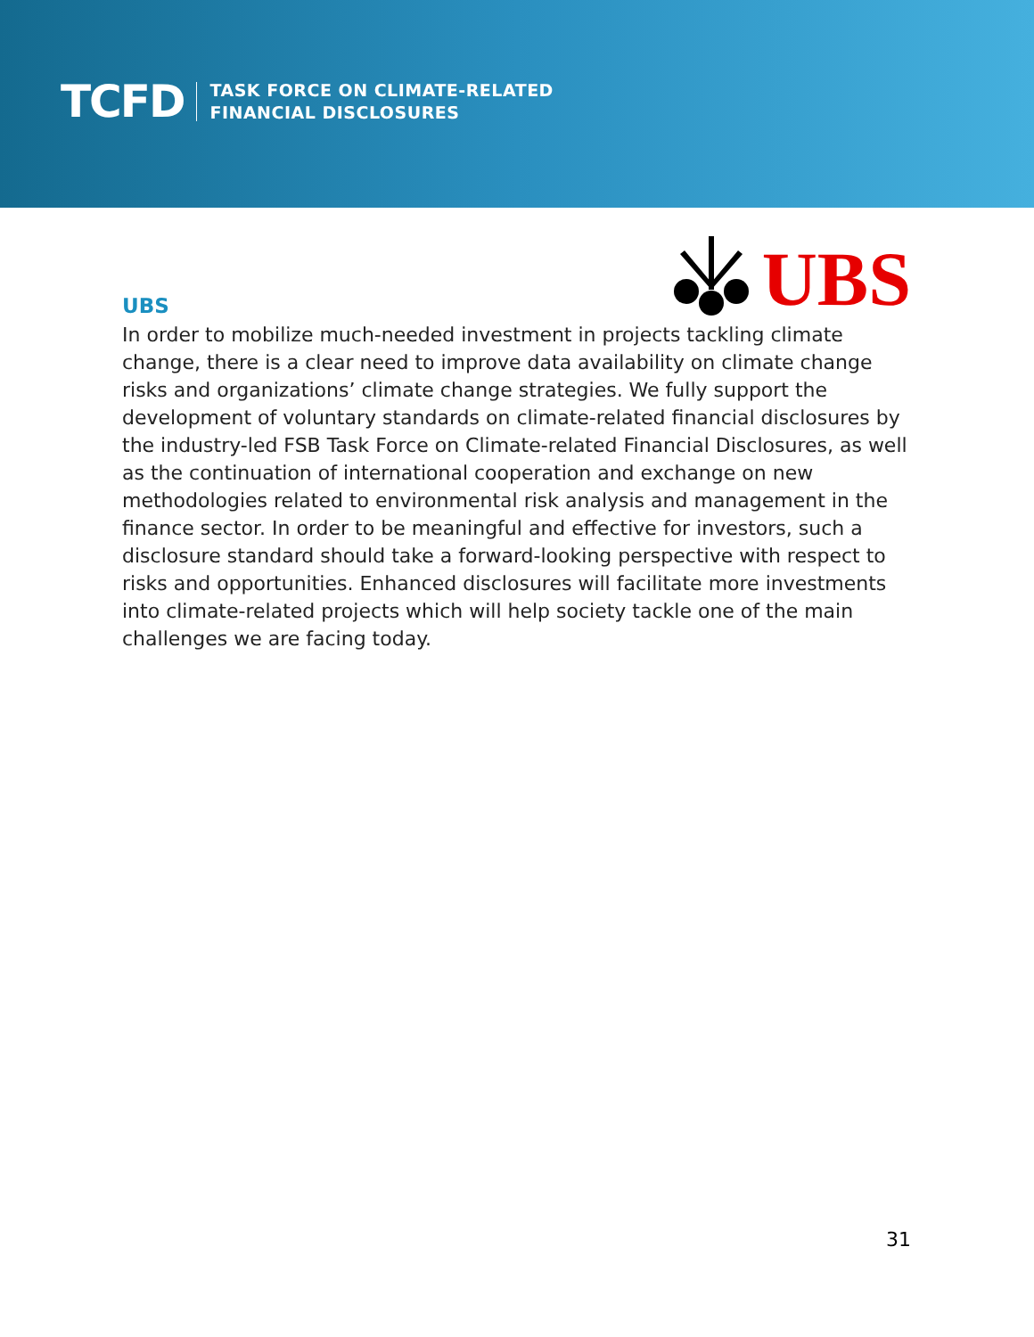TCFD
TASK FORCE ON CLIMATE-RELATED
FINANCIAL DISCLOSURES
UBS
UBS
In order to mobilize much-needed investment in projects tackling climate change, there is a clear need to improve data availability on climate change risks and organizations’ climate change strategies. We fully support the development of voluntary standards on climate-related financial disclosures by the industry-led FSB Task Force on Climate-related Financial Disclosures, as well as the continuation of international cooperation and exchange on new methodologies related to environmental risk analysis and management in the finance sector. In order to be meaningful and effective for investors, such a disclosure standard should take a forward-looking perspective with respect to risks and opportunities. Enhanced disclosures will facilitate more investments into climate-related projects which will help society tackle one of the main challenges we are facing today.
31